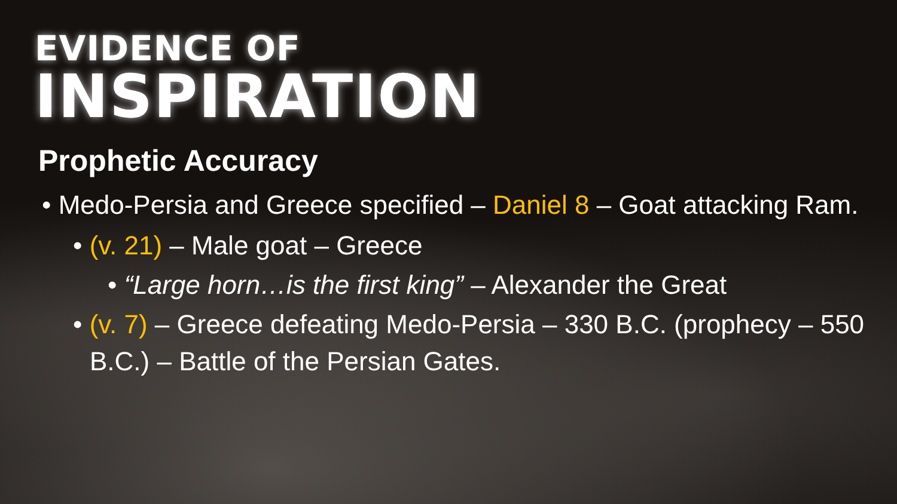EVIDENCE OF
INSPIRATION
Prophetic Accuracy
• Medo-Persia and Greece specified – Daniel 8 – Goat attacking Ram.
• (v. 21) – Male goat – Greece
• “Large horn…is the first king” – Alexander the Great
• (v. 7) – Greece defeating Medo-Persia – 330 B.C. (prophecy – 550 B.C.) – Battle of the Persian Gates.